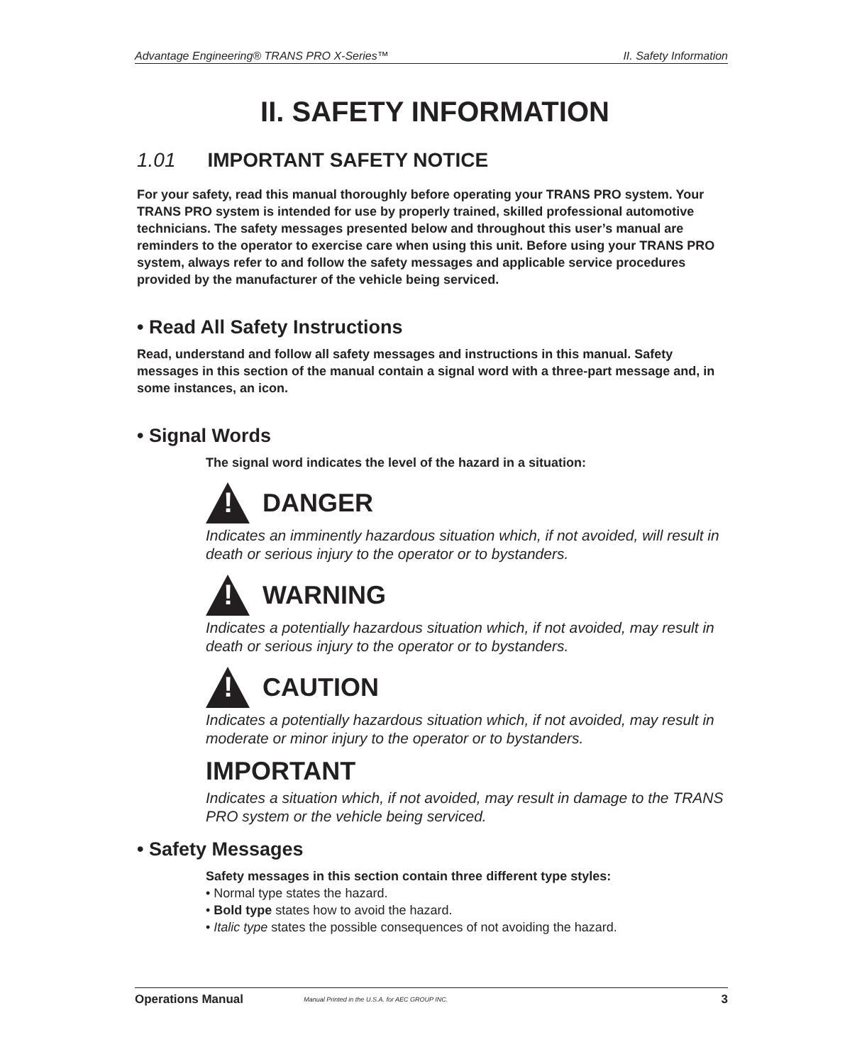Advantage Engineering® TRANS PRO X-Series™ II. Safety Information
II. SAFETY INFORMATION
1.01 IMPORTANT SAFETY NOTICE
For your safety, read this manual thoroughly before operating your TRANS PRO system. Your TRANS PRO system is intended for use by properly trained, skilled professional automotive technicians. The safety messages presented below and throughout this user’s manual are reminders to the operator to exercise care when using this unit. Before using your TRANS PRO system, always refer to and follow the safety messages and applicable service procedures provided by the manufacturer of the vehicle being serviced.
• Read All Safety Instructions
Read, understand and follow all safety messages and instructions in this manual. Safety messages in this section of the manual contain a signal word with a three-part message and, in some instances, an icon.
• Signal Words
The signal word indicates the level of the hazard in a situation:
!
DANGER
Indicates an imminently hazardous situation which, if not avoided, will result in death or serious injury to the operator or to bystanders.
!
WARNING
Indicates a potentially hazardous situation which, if not avoided, may result in death or serious injury to the operator or to bystanders.
!
CAUTION
Indicates a potentially hazardous situation which, if not avoided, may result in moderate or minor injury to the operator or to bystanders.
IMPORTANT
Indicates a situation which, if not avoided, may result in damage to the TRANS PRO system or the vehicle being serviced.
• Safety Messages
Safety messages in this section contain three different type styles:
• Normal type states the hazard.
• Bold type states how to avoid the hazard.
• Italic type states the possible consequences of not avoiding the hazard.
Operations Manual Manual Printed in the U.S.A. for AEC GROUP INC. 3